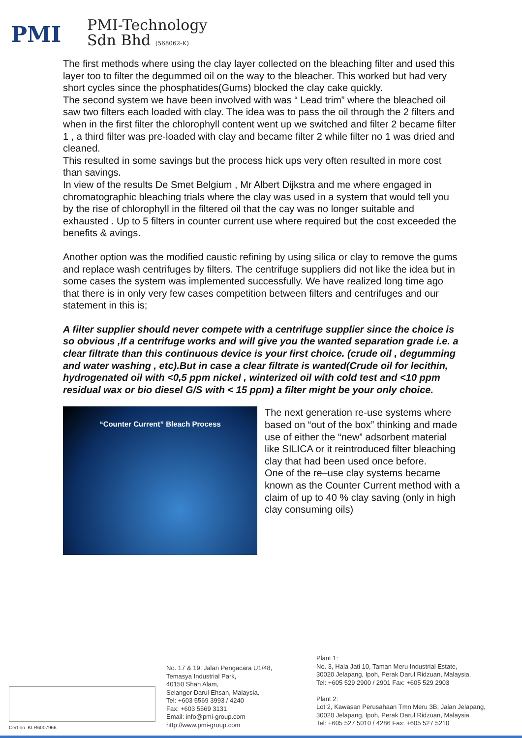PMI
PMI-Technology
Sdn Bhd (568062-K)
The first methods where using the clay layer collected on the bleaching filter and used this layer too to filter the degummed oil on the way to the bleacher. This worked but had very short cycles since the phosphatides(Gums) blocked the clay cake quickly.
The second system we have been involved with was “ Lead trim” where the bleached oil saw two filters each loaded with clay. The idea was to pass the oil through the 2 filters and when in the first filter the chlorophyll content went up we switched and filter 2 became filter 1 , a third filter was pre-loaded with clay and became filter 2 while filter no 1 was dried and cleaned.
This resulted in some savings but the process hick ups very often resulted in more cost than savings.
In view of the results De Smet Belgium , Mr Albert Dijkstra and me where engaged in chromatographic bleaching trials where the clay was used in a system that would tell you by the rise of chlorophyll in the filtered oil that the cay was no longer suitable and exhausted . Up to 5 filters in counter current use where required but the cost exceeded the benefits & avings.
Another option was the modified caustic refining by using silica or clay to remove the gums and replace wash centrifuges by filters. The centrifuge suppliers did not like the idea but in some cases the system was implemented successfully. We have realized long time ago that there is in only very few cases competition between filters and centrifuges and our statement in this is;
A filter supplier should never compete with a centrifuge supplier since the choice is so obvious ,If a centrifuge works and will give you the wanted separation grade i.e. a clear filtrate than this continuous device is your first choice. (crude oil , degumming and water washing , etc).But in case a clear filtrate is wanted(Crude oil for lecithin, hydrogenated oil with <0,5 ppm nickel , winterized oil with cold test and <10 ppm residual wax or bio diesel G/S with < 15 ppm) a filter might be your only choice.
“Counter Current” Bleach Process
The next generation re-use systems where based on “out of the box” thinking and made use of either the “new” adsorbent material like SILICA or it reintroduced filter bleaching clay that had been used once before.
One of the re–use clay systems became known as the Counter Current method with a claim of up to 40 % clay saving (only in high clay consuming oils)
Cert no. KLR6007966
No. 17 & 19, Jalan Pengacara U1/48,
Temasya Industrial Park,
40150 Shah Alam,
Selangor Darul Ehsan, Malaysia.
Tel: +603 5569 3993 / 4240
Fax: +603 5569 3131
Email: info@pmi-group.com
http://www.pmi-group.com
Plant 1:
No. 3, Hala Jati 10, Taman Meru Industrial Estate,
30020 Jelapang, Ipoh, Perak Darul Ridzuan, Malaysia.
Tel: +605 529 2900 / 2901 Fax: +605 529 2903
Plant 2:
Lot 2, Kawasan Perusahaan Tmn Meru 3B, Jalan Jelapang,
30020 Jelapang, Ipoh, Perak Darul Ridzuan, Malaysia.
Tel: +605 527 5010 / 4286 Fax: +605 527 5210